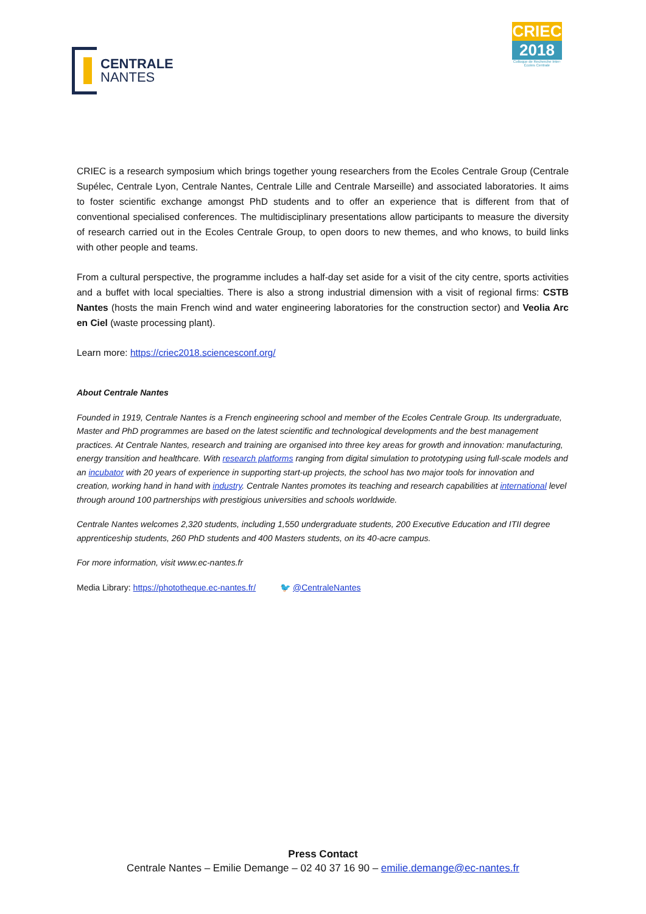CENTRALE
NANTES
CRIEC
2018
Colloque de Recherche Inter-Écoles Centrale
CRIEC is a research symposium which brings together young researchers from the Ecoles Centrale Group (Centrale Supélec, Centrale Lyon, Centrale Nantes, Centrale Lille and Centrale Marseille) and associated laboratories. It aims to foster scientific exchange amongst PhD students and to offer an experience that is different from that of conventional specialised conferences. The multidisciplinary presentations allow participants to measure the diversity of research carried out in the Ecoles Centrale Group, to open doors to new themes, and who knows, to build links with other people and teams.
From a cultural perspective, the programme includes a half-day set aside for a visit of the city centre, sports activities and a buffet with local specialties. There is also a strong industrial dimension with a visit of regional firms: CSTB Nantes (hosts the main French wind and water engineering laboratories for the construction sector) and Veolia Arc en Ciel (waste processing plant).
Learn more: https://criec2018.sciencesconf.org/
About Centrale Nantes
Founded in 1919, Centrale Nantes is a French engineering school and member of the Ecoles Centrale Group. Its undergraduate, Master and PhD programmes are based on the latest scientific and technological developments and the best management practices. At Centrale Nantes, research and training are organised into three key areas for growth and innovation: manufacturing, energy transition and healthcare. With research platforms ranging from digital simulation to prototyping using full-scale models and an incubator with 20 years of experience in supporting start-up projects, the school has two major tools for innovation and creation, working hand in hand with industry. Centrale Nantes promotes its teaching and research capabilities at international level through around 100 partnerships with prestigious universities and schools worldwide.
Centrale Nantes welcomes 2,320 students, including 1,550 undergraduate students, 200 Executive Education and ITII degree apprenticeship students, 260 PhD students and 400 Masters students, on its 40-acre campus.
For more information, visit www.ec-nantes.fr
Media Library: https://phototheque.ec-nantes.fr/ 🐦 @CentraleNantes
Press Contact
Centrale Nantes – Emilie Demange – 02 40 37 16 90 – emilie.demange@ec-nantes.fr